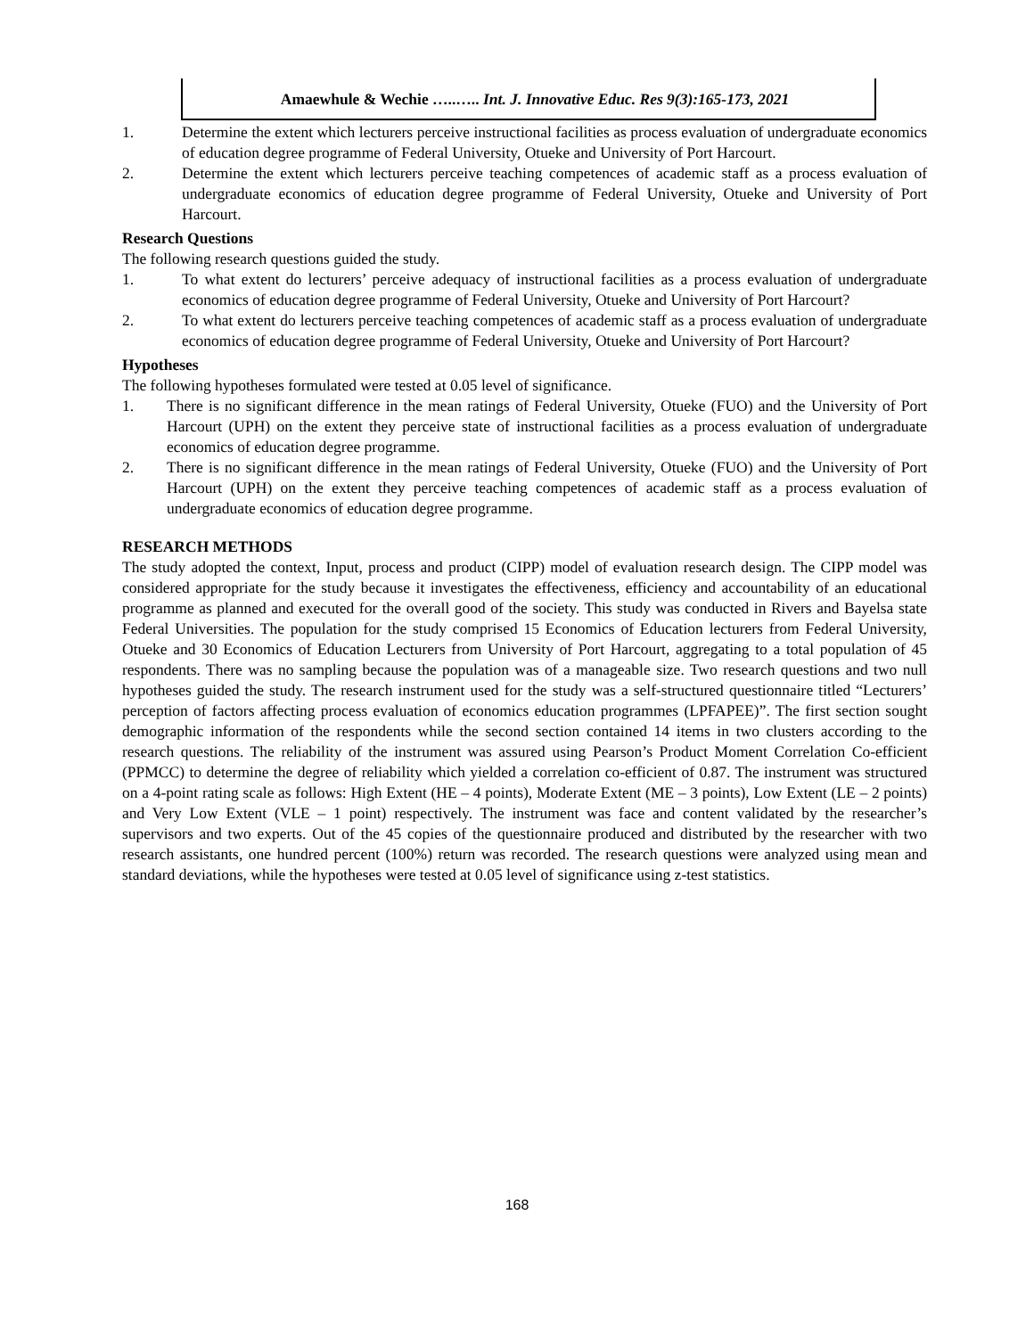Amaewhule & Wechie …..….. Int. J. Innovative Educ. Res 9(3):165-173, 2021
1. Determine the extent which lecturers perceive instructional facilities as process evaluation of undergraduate economics of education degree programme of Federal University, Otueke and University of Port Harcourt.
2. Determine the extent which lecturers perceive teaching competences of academic staff as a process evaluation of undergraduate economics of education degree programme of Federal University, Otueke and University of Port Harcourt.
Research Questions
The following research questions guided the study.
1. To what extent do lecturers’ perceive adequacy of instructional facilities as a process evaluation of undergraduate economics of education degree programme of Federal University, Otueke and University of Port Harcourt?
2. To what extent do lecturers perceive teaching competences of academic staff as a process evaluation of undergraduate economics of education degree programme of Federal University, Otueke and University of Port Harcourt?
Hypotheses
The following hypotheses formulated were tested at 0.05 level of significance.
1. There is no significant difference in the mean ratings of Federal University, Otueke (FUO) and the University of Port Harcourt (UPH) on the extent they perceive state of instructional facilities as a process evaluation of undergraduate economics of education degree programme.
2. There is no significant difference in the mean ratings of Federal University, Otueke (FUO) and the University of Port Harcourt (UPH) on the extent they perceive teaching competences of academic staff as a process evaluation of undergraduate economics of education degree programme.
RESEARCH METHODS
The study adopted the context, Input, process and product (CIPP) model of evaluation research design. The CIPP model was considered appropriate for the study because it investigates the effectiveness, efficiency and accountability of an educational programme as planned and executed for the overall good of the society. This study was conducted in Rivers and Bayelsa state Federal Universities. The population for the study comprised 15 Economics of Education lecturers from Federal University, Otueke and 30 Economics of Education Lecturers from University of Port Harcourt, aggregating to a total population of 45 respondents. There was no sampling because the population was of a manageable size. Two research questions and two null hypotheses guided the study. The research instrument used for the study was a self-structured questionnaire titled “Lecturers’ perception of factors affecting process evaluation of economics education programmes (LPFAPEE)”. The first section sought demographic information of the respondents while the second section contained 14 items in two clusters according to the research questions. The reliability of the instrument was assured using Pearson’s Product Moment Correlation Co-efficient (PPMCC) to determine the degree of reliability which yielded a correlation co-efficient of 0.87. The instrument was structured on a 4-point rating scale as follows: High Extent (HE – 4 points), Moderate Extent (ME – 3 points), Low Extent (LE – 2 points) and Very Low Extent (VLE – 1 point) respectively. The instrument was face and content validated by the researcher’s supervisors and two experts. Out of the 45 copies of the questionnaire produced and distributed by the researcher with two research assistants, one hundred percent (100%) return was recorded. The research questions were analyzed using mean and standard deviations, while the hypotheses were tested at 0.05 level of significance using z-test statistics.
168